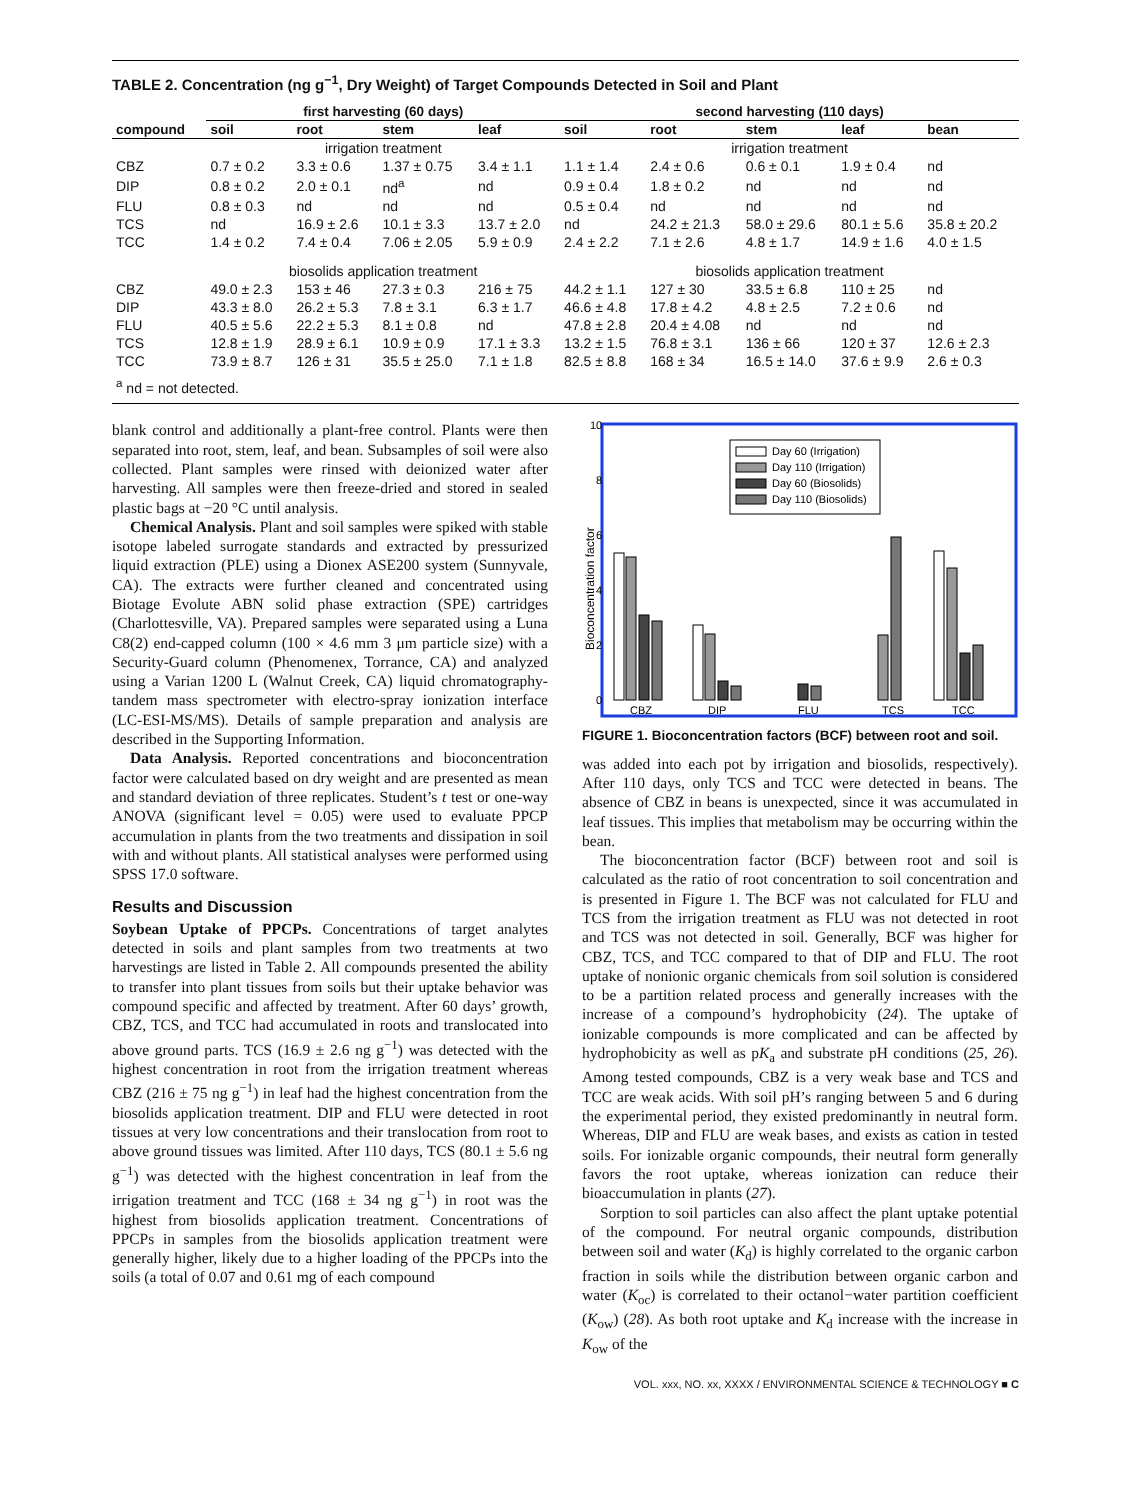TABLE 2. Concentration (ng g<sup>−1</sup>, Dry Weight) of Target Compounds Detected in Soil and Plant
| | first harvesting (60 days) | | | | second harvesting (110 days) | | | | |
| --- | --- | --- | --- | --- | --- | --- | --- | --- | --- |
| compound | soil | root | stem | leaf | soil | root | stem | leaf | bean |
| | irrigation treatment | | | | irrigation treatment | | | | |
| CBZ | 0.7 ± 0.2 | 3.3 ± 0.6 | 1.37 ± 0.75 | 3.4 ± 1.1 | 1.1 ± 1.4 | 2.4 ± 0.6 | 0.6 ± 0.1 | 1.9 ± 0.4 | nd |
| DIP | 0.8 ± 0.2 | 2.0 ± 0.1 | nd<sup>a</sup> | nd | 0.9 ± 0.4 | 1.8 ± 0.2 | nd | nd | nd |
| FLU | 0.8 ± 0.3 | nd | nd | nd | 0.5 ± 0.4 | nd | nd | nd | nd |
| TCS | nd | 16.9 ± 2.6 | 10.1 ± 3.3 | 13.7 ± 2.0 | nd | 24.2 ± 21.3 | 58.0 ± 29.6 | 80.1 ± 5.6 | 35.8 ± 20.2 |
| TCC | 1.4 ± 0.2 | 7.4 ± 0.4 | 7.06 ± 2.05 | 5.9 ± 0.9 | 2.4 ± 2.2 | 7.1 ± 2.6 | 4.8 ± 1.7 | 14.9 ± 1.6 | 4.0 ± 1.5 |
| | biosolids application treatment | | | | biosolids application treatment | | | | |
| CBZ | 49.0 ± 2.3 | 153 ± 46 | 27.3 ± 0.3 | 216 ± 75 | 44.2 ± 1.1 | 127 ± 30 | 33.5 ± 6.8 | 110 ± 25 | nd |
| DIP | 43.3 ± 8.0 | 26.2 ± 5.3 | 7.8 ± 3.1 | 6.3 ± 1.7 | 46.6 ± 4.8 | 17.8 ± 4.2 | 4.8 ± 2.5 | 7.2 ± 0.6 | nd |
| FLU | 40.5 ± 5.6 | 22.2 ± 5.3 | 8.1 ± 0.8 | nd | 47.8 ± 2.8 | 20.4 ± 4.08 | nd | nd | nd |
| TCS | 12.8 ± 1.9 | 28.9 ± 6.1 | 10.9 ± 0.9 | 17.1 ± 3.3 | 13.2 ± 1.5 | 76.8 ± 3.1 | 136 ± 66 | 120 ± 37 | 12.6 ± 2.3 |
| TCC | 73.9 ± 8.7 | 126 ± 31 | 35.5 ± 25.0 | 7.1 ± 1.8 | 82.5 ± 8.8 | 168 ± 34 | 16.5 ± 14.0 | 37.6 ± 9.9 | 2.6 ± 0.3 |
| <sup>a</sup> nd = not detected. | | | | | | | | | |
blank control and additionally a plant-free control. Plants were then separated into root, stem, leaf, and bean. Subsamples of soil were also collected. Plant samples were rinsed with deionized water after harvesting. All samples were then freeze-dried and stored in sealed plastic bags at −20 °C until analysis.
Chemical Analysis. Plant and soil samples were spiked with stable isotope labeled surrogate standards and extracted by pressurized liquid extraction (PLE) using a Dionex ASE200 system (Sunnyvale, CA). The extracts were further cleaned and concentrated using Biotage Evolute ABN solid phase extraction (SPE) cartridges (Charlottesville, VA). Prepared samples were separated using a Luna C8(2) end-capped column (100 × 4.6 mm 3 μm particle size) with a Security-Guard column (Phenomenex, Torrance, CA) and analyzed using a Varian 1200 L (Walnut Creek, CA) liquid chromatography-tandem mass spectrometer with electro-spray ionization interface (LC-ESI-MS/MS). Details of sample preparation and analysis are described in the Supporting Information.
Data Analysis. Reported concentrations and bioconcentration factor were calculated based on dry weight and are presented as mean and standard deviation of three replicates. Student’s t test or one-way ANOVA (significant level = 0.05) were used to evaluate PPCP accumulation in plants from the two treatments and dissipation in soil with and without plants. All statistical analyses were performed using SPSS 17.0 software.
Results and Discussion
Soybean Uptake of PPCPs. Concentrations of target analytes detected in soils and plant samples from two treatments at two harvestings are listed in Table 2. All compounds presented the ability to transfer into plant tissues from soils but their uptake behavior was compound specific and affected by treatment. After 60 days’ growth, CBZ, TCS, and TCC had accumulated in roots and translocated into above ground parts. TCS (16.9 ± 2.6 ng g<sup>−1</sup>) was detected with the highest concentration in root from the irrigation treatment whereas CBZ (216 ± 75 ng g<sup>−1</sup>) in leaf had the highest concentration from the biosolids application treatment. DIP and FLU were detected in root tissues at very low concentrations and their translocation from root to above ground tissues was limited. After 110 days, TCS (80.1 ± 5.6 ng g<sup>−1</sup>) was detected with the highest concentration in leaf from the irrigation treatment and TCC (168 ± 34 ng g<sup>−1</sup>) in root was the highest from biosolids application treatment. Concentrations of PPCPs in samples from the biosolids application treatment were generally higher, likely due to a higher loading of the PPCPs into the soils (a total of 0.07 and 0.61 mg of each compound
10
8
6
4
2
0
Bioconcentration factor
Day 60 (Irrigation)
Day 110 (Irrigation)
Day 60 (Biosolids)
Day 110 (Biosolids)
CBZ
DIP
FLU
TCS
TCC
FIGURE 1. Bioconcentration factors (BCF) between root and soil.
was added into each pot by irrigation and biosolids, respectively). After 110 days, only TCS and TCC were detected in beans. The absence of CBZ in beans is unexpected, since it was accumulated in leaf tissues. This implies that metabolism may be occurring within the bean.
The bioconcentration factor (BCF) between root and soil is calculated as the ratio of root concentration to soil concentration and is presented in Figure 1. The BCF was not calculated for FLU and TCS from the irrigation treatment as FLU was not detected in root and TCS was not detected in soil. Generally, BCF was higher for CBZ, TCS, and TCC compared to that of DIP and FLU. The root uptake of nonionic organic chemicals from soil solution is considered to be a partition related process and generally increases with the increase of a compound’s hydrophobicity (24). The uptake of ionizable compounds is more complicated and can be affected by hydrophobicity as well as pK<sub>a</sub> and substrate pH conditions (25, 26). Among tested compounds, CBZ is a very weak base and TCS and TCC are weak acids. With soil pH’s ranging between 5 and 6 during the experimental period, they existed predominantly in neutral form. Whereas, DIP and FLU are weak bases, and exists as cation in tested soils. For ionizable organic compounds, their neutral form generally favors the root uptake, whereas ionization can reduce their bioaccumulation in plants (27).
Sorption to soil particles can also affect the plant uptake potential of the compound. For neutral organic compounds, distribution between soil and water (K<sub>d</sub>) is highly correlated to the organic carbon fraction in soils while the distribution between organic carbon and water (K<sub>oc</sub>) is correlated to their octanol−water partition coefficient (K<sub>ow</sub>) (28). As both root uptake and K<sub>d</sub> increase with the increase in K<sub>ow</sub> of the
VOL. xxx, NO. xx, XXXX / ENVIRONMENTAL SCIENCE & TECHNOLOGY ■ C